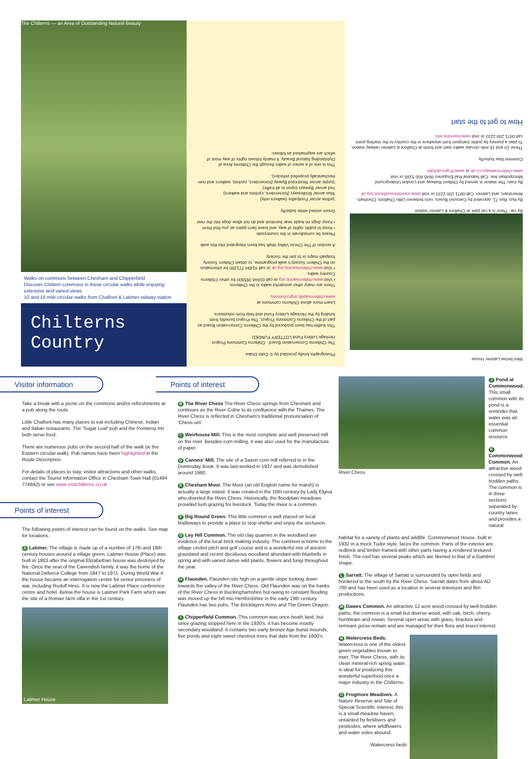The Chilterns — an Area of Outstanding Natural Beauty
Walks on commons between Chesham and Chipperfield
Discover Chiltern commons in these circular walks while enjoying extensive and varied views
10 and 16 mile circular walks from Chalfont & Latimer railway station
Chilterns Country
Photographs kindly provided by © Colin Drake
The Chilterns Conservation Board · Chilterns Commons Project · Heritage Lottery Fund LOTTERY FUNDED
This leaflet has been produced by the Chilterns Conservation Board as part of the Chilterns Commons Project. The Project benefits from funding by the Heritage Lottery Fund and help from volunteers.
Learn more about Chilterns commons at www.chilternsaonb.org/commons
There are many other wonderful walks in the Chilterns:
• Visit www.chilternsaonb.org or call 01844 355500 for other Chilterns Country walks.
• Visit www.chilternsociety.org.uk or call 01494 771250 for information on the Chiltern Society's walk programme, to obtain Chiltern Society footpath maps or to join the Society.
A section of The Chess Valley Walk has been integrated into this walk
Please be considerate in the countryside
• Keep to public rights of way, and leave farm gates as you find them
• Keep dogs on leads near livestock and do not allow dogs into the river
Green veined white butterfly
'yellow arrow' Footpaths (walkers only)
'blue arrow' Bridleways (horseriders, cyclists and walkers)
'red arrow' Byways (open to all traffic)
'purple arrow' Restricted Byway (horseriders, cyclists, walkers and non-mechanically propelled vehicles).
This is one of a series of walks through the Chilterns Area of Outstanding Natural Beauty. It mainly follows rights of way most of which are waymarked as follows:
Weir below Latimer House
By car: There is a car park at Chalfont & Latimer station
By bus: Bus 71, operated by Carousel Buses, runs between Little Chalfont, Chesham, Amersham, and Latimer. Call 0871 200 2233 or visit www.travelinesoutheast.org.uk
By train: The station is served by Chiltern Railway and London Underground Metropolitan line. Call National Rail Enquiries 0845 600 5165 or visit www.chilternrailways.co.uk or www.tfl.gov.uk/tube
Common blue butterfly
These 10 and 16 mile circular walks start and finish at Chalfont & Latimer railway station. To plan a journey by public transport from anywhere in the country to the starting point, call 0871 200 2233 or visit www.traveline.info
How to get to the start
Visitor information
Take a break with a picnic on the commons and/or refreshments at a pub along the route.
Little Chalfont has many places to eat including Chinese, Indian and Italian restaurants. The 'Sugar Loaf' pub and the Pomeroy Inn both serve food.
There are numerous pubs on the second half of the walk (ie the Eastern circular walk). Pub names have been highlighted in the Route Description.
For details of places to stay, visitor attractions and other walks, contact the Tourist Information Office in Chesham Town Hall (01494 774842) or see www.visitchilterns.co.uk
Points of interest
The following points of interest can be found on the walks. See map for locations.
A Latimer. The village is made up of a number of 17th and 18th century houses around a village green. Latimer House (Place) was built in 1863 after the original Elizabethan house was destroyed by fire. Once the seat of the Cavendish family, it was the home of the National Defence College from 1847 to 1971. During World War II the house became an interrogation centre for senior prisoners of war, including Rudolf Hess. It is now the Latimer Place conference centre and hotel. Below the house is Latimer Park Farm which was the site of a Roman farm villa in the 1st century.
Latimer House
Points of interest
B The River Chess The River Chess springs from Chesham and continues as the River Colne to its confluence with the Thames. The River Chess is reflected in Chesham's traditional pronunciation of 'Chess-um'.
C Weirhouse Mill. This is the most complete and well preserved mill on the river. Besides corn milling, it was also used for the manufacture of paper.
D Canons' Mill. The site of a Saxon corn mill referred to in the Domesday Book. It was last worked in 1937 and was demolished around 1960.
E Chesham Moor. The Moor (an old English name for marsh) is actually a large island. It was created in the 10th century by Lady Elgiva who diverted the River Chess. Historically, the floodplain meadows provided lush grazing for livestock. Today the moor is a common.
F Big Round Green. This little common is well placed on local bridleways to provide a place to stop shelter and enjoy the seclusion.
G Ley Hill Common. The old clay quarries in the woodland are evidence of the local brick making industry. The common is home to the village cricket pitch and golf course and is a wonderful mix of ancient grassland and recent deciduous woodland abundant with bluebells in spring and with varied native wild plants, flowers and fungi throughout the year.
H Flaunden. Flaunden sits high on a gentle slope looking down towards the valley of the River Chess. Old Flaunden was on the banks of the River Chess in Buckinghamshire but owing to constant flooding was moved up the hill into Hertfordshire in the early 19th century. Flaunden has two pubs, The Bricklayers Arms and The Green Dragon.
I Chipperfield Common. This common was once heath land, but since grazing stopped here in the 1930's, it has become mostly secondary woodland. It contains two early Bronze Age burial mounds, five ponds and eight sweet chestnut trees that date from the 1600's.
River Chess
J Pond at Commonwood. This small common with its pond is a reminder that water was an essential common resource.
K Commonwood Common. An attractive wood crossed by well-trodden paths. The common is in three sections separated by country lanes and provides a natural
habitat for a variety of plants and wildlife. Commonwood House, built in 1932 in a mock Tudor style, faces the common. Parts of the exterior are redbrick and timber framed with other parts having a rendered textured finish. The roof has several peaks which are likened to that of a Gambrel shape.
L Sarratt. The village of Sarratt is surrounded by open fields and bordered to the south by the River Chess. Sarratt dates from about AD 700 and has been used as a location in several television and film productions.
M Dawes Common. An attractive 12 acre wood crossed by well-trodden paths, the common is a small but diverse wood, with oak, birch, cherry, hornbeam and rowan. Several open areas with grass, bracken and remnant gorse remain and are managed for their flora and insect interest.
N Watercress Beds. Watercress is one of the oldest green vegetables known to man. The River Chess, with its clean mineral-rich spring water, is ideal for producing this wonderful superfood once a major industry in the Chilterns.
O Frogmore Meadows. A Nature Reserve and Site of Special Scientific Interest, this is a small meadow haven, untainted by fertilisers and pesticides, where wildflowers and water voles abound.
Watercress beds